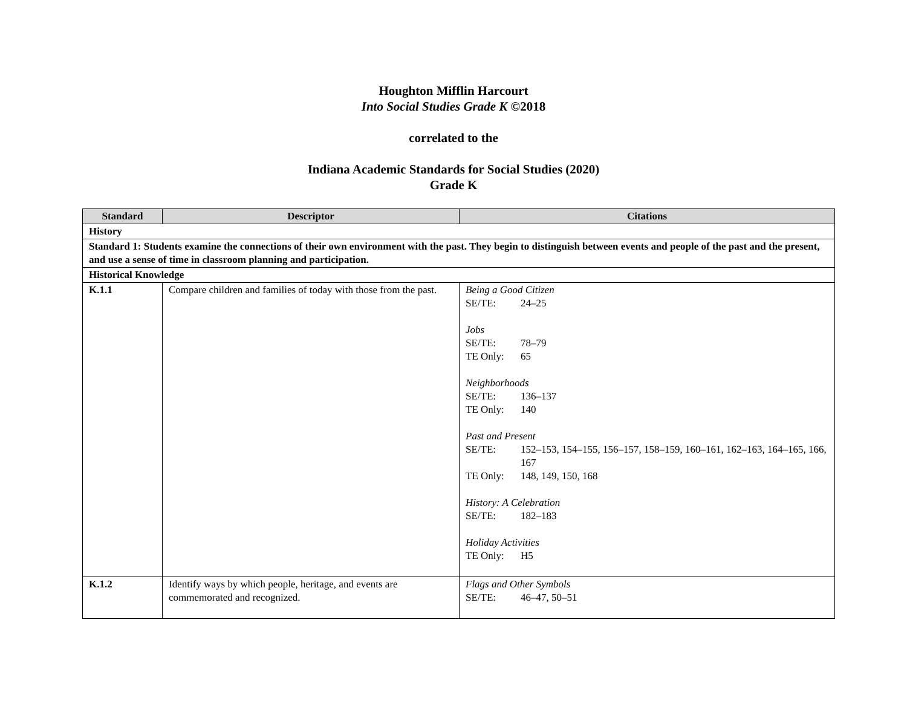Houghton Mifflin Harcourt
Into Social Studies Grade K ©2018
correlated to the
Indiana Academic Standards for Social Studies (2020)
Grade K
| Standard | Descriptor | Citations |
| --- | --- | --- |
| History | | |
| Standard 1: Students examine the connections of their own environment with the past. They begin to distinguish between events and people of the past and the present, and use a sense of time in classroom planning and participation. | | |
| Historical Knowledge | | |
| K.1.1 | Compare children and families of today with those from the past. | Being a Good Citizen SE/TE: 24–25 Jobs SE/TE: 78–79 TE Only: 65 Neighborhoods SE/TE: 136–137 TE Only: 140 Past and Present SE/TE: 152–153, 154–155, 156–157, 158–159, 160–161, 162–163, 164–165, 166, 167 TE Only: 148, 149, 150, 168 History: A Celebration SE/TE: 182–183 Holiday Activities TE Only: H5 |
| K.1.2 | Identify ways by which people, heritage, and events are commemorated and recognized. | Flags and Other Symbols SE/TE: 46–47, 50–51 |